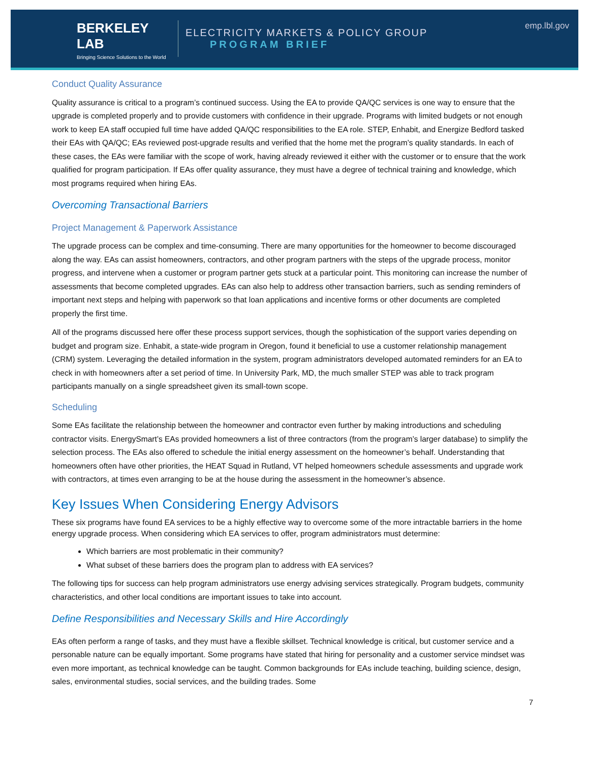BERKELEY LAB
Bringing Science Solutions to the World
ELECTRICITY MARKETS & POLICY GROUP
PROGRAM BRIEF
emp.lbl.gov
Conduct Quality Assurance
Quality assurance is critical to a program’s continued success. Using the EA to provide QA/QC services is one way to ensure that the upgrade is completed properly and to provide customers with confidence in their upgrade. Programs with limited budgets or not enough work to keep EA staff occupied full time have added QA/QC responsibilities to the EA role. STEP, Enhabit, and Energize Bedford tasked their EAs with QA/QC; EAs reviewed post-upgrade results and verified that the home met the program’s quality standards. In each of these cases, the EAs were familiar with the scope of work, having already reviewed it either with the customer or to ensure that the work qualified for program participation. If EAs offer quality assurance, they must have a degree of technical training and knowledge, which most programs required when hiring EAs.
Overcoming Transactional Barriers
Project Management & Paperwork Assistance
The upgrade process can be complex and time-consuming. There are many opportunities for the homeowner to become discouraged along the way. EAs can assist homeowners, contractors, and other program partners with the steps of the upgrade process, monitor progress, and intervene when a customer or program partner gets stuck at a particular point. This monitoring can increase the number of assessments that become completed upgrades. EAs can also help to address other transaction barriers, such as sending reminders of important next steps and helping with paperwork so that loan applications and incentive forms or other documents are completed properly the first time.
All of the programs discussed here offer these process support services, though the sophistication of the support varies depending on budget and program size. Enhabit, a state-wide program in Oregon, found it beneficial to use a customer relationship management (CRM) system. Leveraging the detailed information in the system, program administrators developed automated reminders for an EA to check in with homeowners after a set period of time. In University Park, MD, the much smaller STEP was able to track program participants manually on a single spreadsheet given its small-town scope.
Scheduling
Some EAs facilitate the relationship between the homeowner and contractor even further by making introductions and scheduling contractor visits. EnergySmart’s EAs provided homeowners a list of three contractors (from the program’s larger database) to simplify the selection process. The EAs also offered to schedule the initial energy assessment on the homeowner’s behalf. Understanding that homeowners often have other priorities, the HEAT Squad in Rutland, VT helped homeowners schedule assessments and upgrade work with contractors, at times even arranging to be at the house during the assessment in the homeowner’s absence.
Key Issues When Considering Energy Advisors
These six programs have found EA services to be a highly effective way to overcome some of the more intractable barriers in the home energy upgrade process. When considering which EA services to offer, program administrators must determine:
Which barriers are most problematic in their community?
What subset of these barriers does the program plan to address with EA services?
The following tips for success can help program administrators use energy advising services strategically. Program budgets, community characteristics, and other local conditions are important issues to take into account.
Define Responsibilities and Necessary Skills and Hire Accordingly
EAs often perform a range of tasks, and they must have a flexible skillset. Technical knowledge is critical, but customer service and a personable nature can be equally important. Some programs have stated that hiring for personality and a customer service mindset was even more important, as technical knowledge can be taught. Common backgrounds for EAs include teaching, building science, design, sales, environmental studies, social services, and the building trades. Some
7